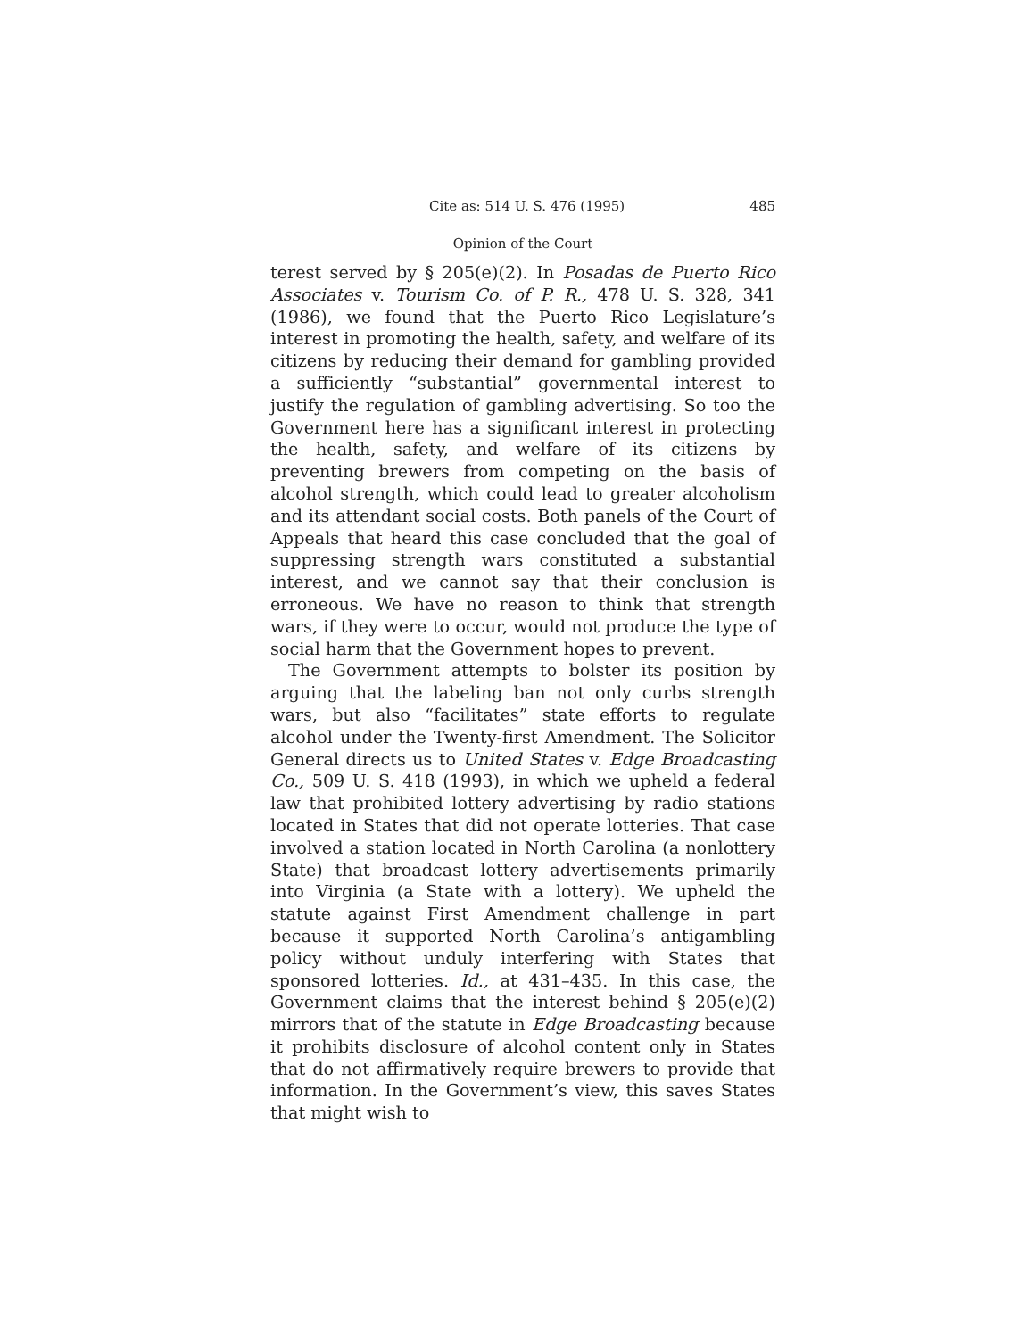Cite as: 514 U. S. 476 (1995) 485
Opinion of the Court
terest served by § 205(e)(2). In Posadas de Puerto Rico Associates v. Tourism Co. of P. R., 478 U. S. 328, 341 (1986), we found that the Puerto Rico Legislature’s interest in promoting the health, safety, and welfare of its citizens by reducing their demand for gambling provided a sufficiently “substantial” governmental interest to justify the regulation of gambling advertising. So too the Government here has a significant interest in protecting the health, safety, and welfare of its citizens by preventing brewers from competing on the basis of alcohol strength, which could lead to greater alcoholism and its attendant social costs. Both panels of the Court of Appeals that heard this case concluded that the goal of suppressing strength wars constituted a substantial interest, and we cannot say that their conclusion is erroneous. We have no reason to think that strength wars, if they were to occur, would not produce the type of social harm that the Government hopes to prevent.
The Government attempts to bolster its position by arguing that the labeling ban not only curbs strength wars, but also “facilitates” state efforts to regulate alcohol under the Twenty-first Amendment. The Solicitor General directs us to United States v. Edge Broadcasting Co., 509 U. S. 418 (1993), in which we upheld a federal law that prohibited lottery advertising by radio stations located in States that did not operate lotteries. That case involved a station located in North Carolina (a nonlottery State) that broadcast lottery advertisements primarily into Virginia (a State with a lottery). We upheld the statute against First Amendment challenge in part because it supported North Carolina’s antigambling policy without unduly interfering with States that sponsored lotteries. Id., at 431–435. In this case, the Government claims that the interest behind § 205(e)(2) mirrors that of the statute in Edge Broadcasting because it prohibits disclosure of alcohol content only in States that do not affirmatively require brewers to provide that information. In the Government’s view, this saves States that might wish to